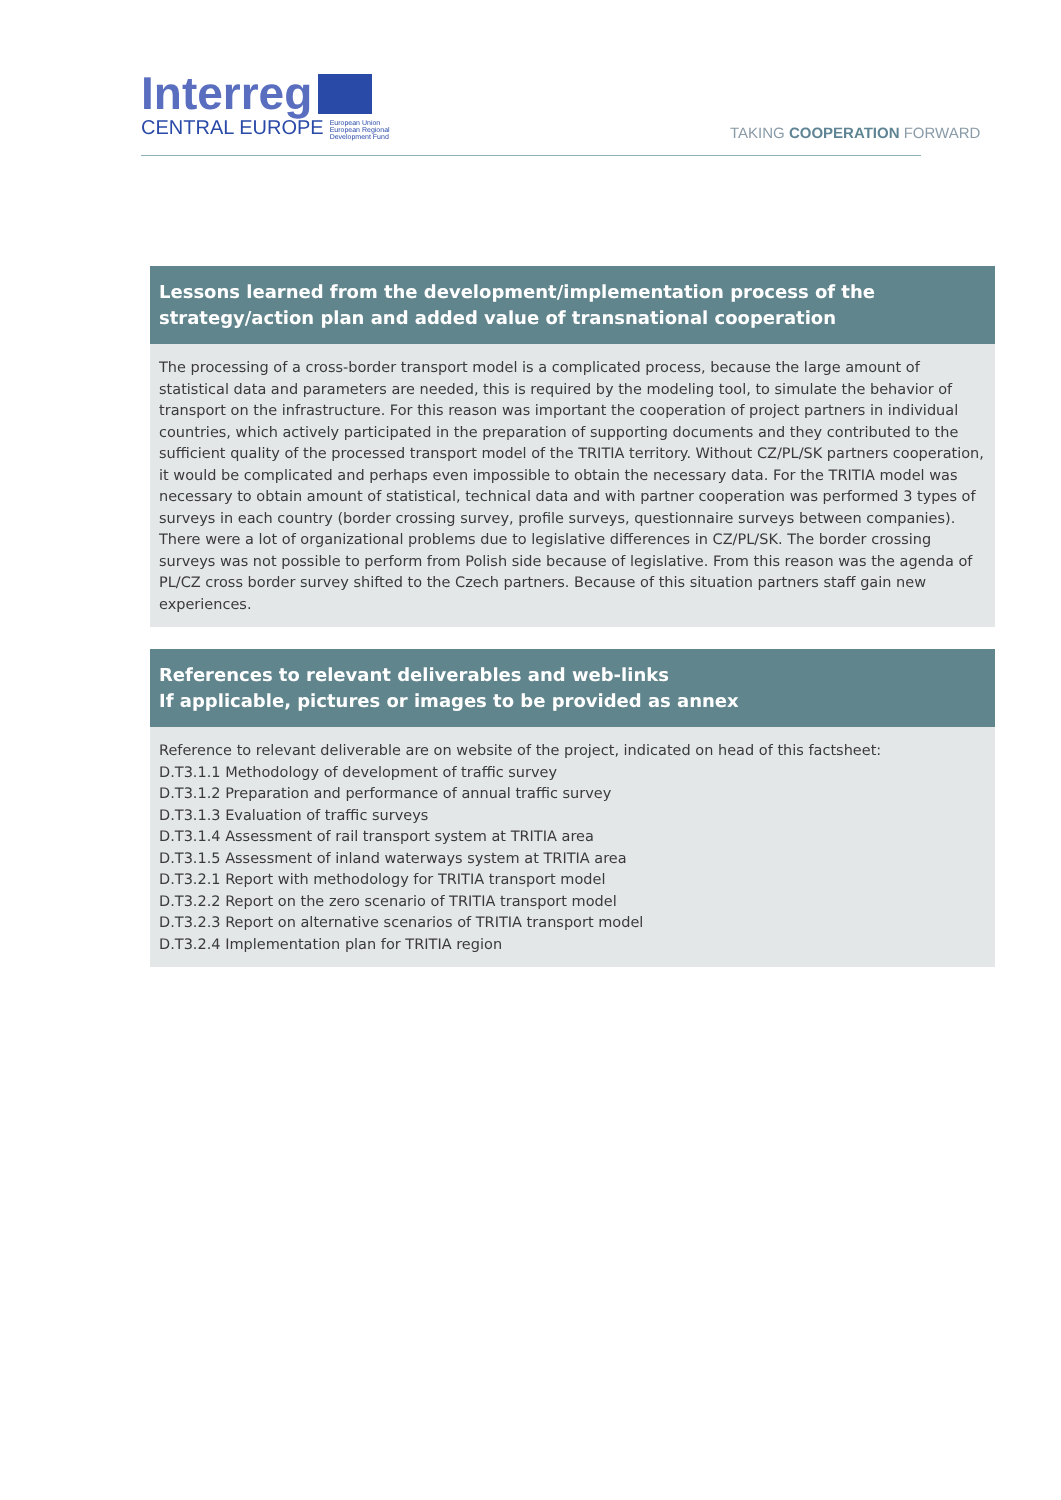Interreg
CENTRAL EUROPE European Union
European Regional
Development Fund
TAKING COOPERATION FORWARD
Lessons learned from the development/implementation process of the strategy/action plan and added value of transnational cooperation
The processing of a cross-border transport model is a complicated process, because the large amount of statistical data and parameters are needed, this is required by the modeling tool, to simulate the behavior of transport on the infrastructure. For this reason was important the cooperation of project partners in individual countries, which actively participated in the preparation of supporting documents and they contributed to the sufficient quality of the processed transport model of the TRITIA territory. Without CZ/PL/SK partners cooperation, it would be complicated and perhaps even impossible to obtain the necessary data. For the TRITIA model was necessary to obtain amount of statistical, technical data and with partner cooperation was performed 3 types of surveys in each country (border crossing survey, profile surveys, questionnaire surveys between companies). There were a lot of organizational problems due to legislative differences in CZ/PL/SK. The border crossing surveys was not possible to perform from Polish side because of legislative. From this reason was the agenda of PL/CZ cross border survey shifted to the Czech partners. Because of this situation partners staff gain new experiences.
References to relevant deliverables and web-links
If applicable, pictures or images to be provided as annex
Reference to relevant deliverable are on website of the project, indicated on head of this factsheet:
D.T3.1.1 Methodology of development of traffic survey
D.T3.1.2 Preparation and performance of annual traffic survey
D.T3.1.3 Evaluation of traffic surveys
D.T3.1.4 Assessment of rail transport system at TRITIA area
D.T3.1.5 Assessment of inland waterways system at TRITIA area
D.T3.2.1 Report with methodology for TRITIA transport model
D.T3.2.2 Report on the zero scenario of TRITIA transport model
D.T3.2.3 Report on alternative scenarios of TRITIA transport model
D.T3.2.4 Implementation plan for TRITIA region